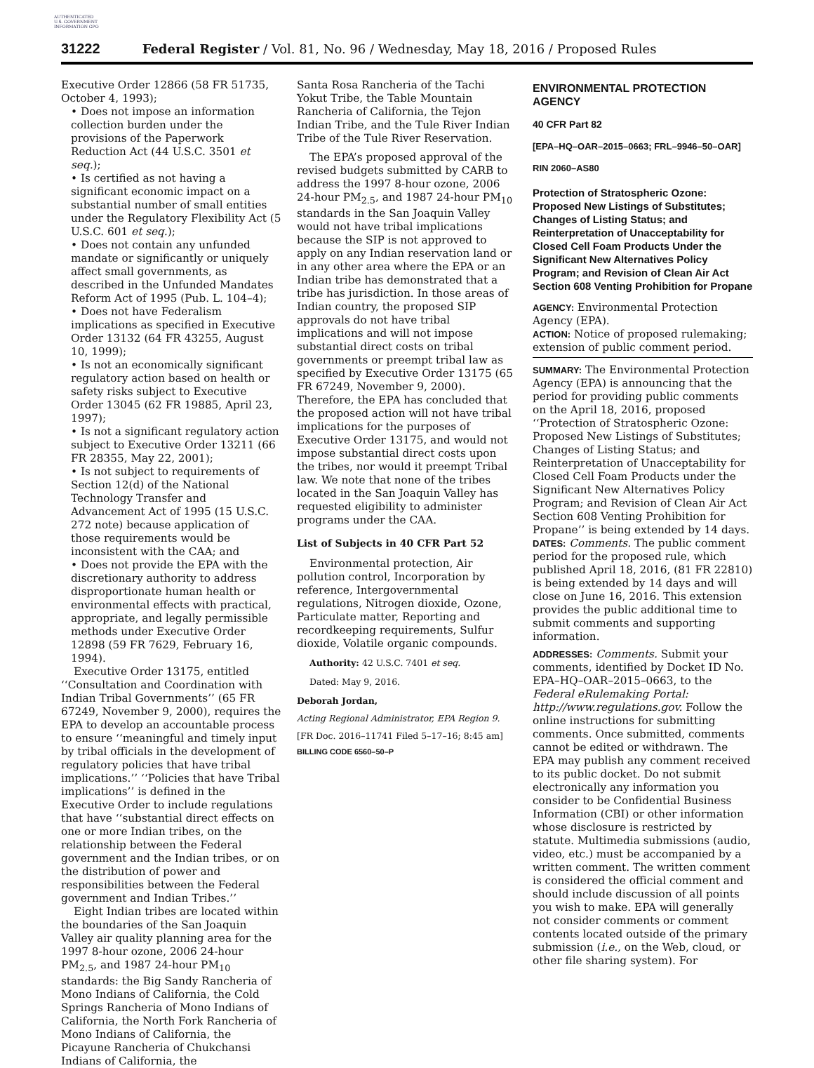AUTHENTICATED U.S. GOVERNMENT INFORMATION GPO
31222 Federal Register / Vol. 81, No. 96 / Wednesday, May 18, 2016 / Proposed Rules
Executive Order 12866 (58 FR 51735, October 4, 1993);
• Does not impose an information collection burden under the provisions of the Paperwork Reduction Act (44 U.S.C. 3501 et seq.);
• Is certified as not having a significant economic impact on a substantial number of small entities under the Regulatory Flexibility Act (5 U.S.C. 601 et seq.);
• Does not contain any unfunded mandate or significantly or uniquely affect small governments, as described in the Unfunded Mandates Reform Act of 1995 (Pub. L. 104–4);
• Does not have Federalism implications as specified in Executive Order 13132 (64 FR 43255, August 10, 1999);
• Is not an economically significant regulatory action based on health or safety risks subject to Executive Order 13045 (62 FR 19885, April 23, 1997);
• Is not a significant regulatory action subject to Executive Order 13211 (66 FR 28355, May 22, 2001);
• Is not subject to requirements of Section 12(d) of the National Technology Transfer and Advancement Act of 1995 (15 U.S.C. 272 note) because application of those requirements would be inconsistent with the CAA; and
• Does not provide the EPA with the discretionary authority to address disproportionate human health or environmental effects with practical, appropriate, and legally permissible methods under Executive Order 12898 (59 FR 7629, February 16, 1994).
Executive Order 13175, entitled ‘‘Consultation and Coordination with Indian Tribal Governments’’ (65 FR 67249, November 9, 2000), requires the EPA to develop an accountable process to ensure ‘‘meaningful and timely input by tribal officials in the development of regulatory policies that have tribal implications.’’ ‘‘Policies that have Tribal implications’’ is defined in the Executive Order to include regulations that have ‘‘substantial direct effects on one or more Indian tribes, on the relationship between the Federal government and the Indian tribes, or on the distribution of power and responsibilities between the Federal government and Indian Tribes.’’
Eight Indian tribes are located within the boundaries of the San Joaquin Valley air quality planning area for the 1997 8-hour ozone, 2006 24-hour PM<sub>2.5</sub>, and 1987 24-hour PM<sub>10</sub> standards: the Big Sandy Rancheria of Mono Indians of California, the Cold Springs Rancheria of Mono Indians of California, the North Fork Rancheria of Mono Indians of California, the Picayune Rancheria of Chukchansi Indians of California, the
Santa Rosa Rancheria of the Tachi Yokut Tribe, the Table Mountain Rancheria of California, the Tejon Indian Tribe, and the Tule River Indian Tribe of the Tule River Reservation.
The EPA’s proposed approval of the revised budgets submitted by CARB to address the 1997 8-hour ozone, 2006 24-hour PM<sub>2.5</sub>, and 1987 24-hour PM<sub>10</sub> standards in the San Joaquin Valley would not have tribal implications because the SIP is not approved to apply on any Indian reservation land or in any other area where the EPA or an Indian tribe has demonstrated that a tribe has jurisdiction. In those areas of Indian country, the proposed SIP approvals do not have tribal implications and will not impose substantial direct costs on tribal governments or preempt tribal law as specified by Executive Order 13175 (65 FR 67249, November 9, 2000). Therefore, the EPA has concluded that the proposed action will not have tribal implications for the purposes of Executive Order 13175, and would not impose substantial direct costs upon the tribes, nor would it preempt Tribal law. We note that none of the tribes located in the San Joaquin Valley has requested eligibility to administer programs under the CAA.
List of Subjects in 40 CFR Part 52
Environmental protection, Air pollution control, Incorporation by reference, Intergovernmental regulations, Nitrogen dioxide, Ozone, Particulate matter, Reporting and recordkeeping requirements, Sulfur dioxide, Volatile organic compounds.
Authority: 42 U.S.C. 7401 et seq.
Dated: May 9, 2016.
Deborah Jordan,
Acting Regional Administrator, EPA Region 9.
[FR Doc. 2016–11741 Filed 5–17–16; 8:45 am]
BILLING CODE 6560–50–P
ENVIRONMENTAL PROTECTION AGENCY
40 CFR Part 82
[EPA–HQ–OAR–2015–0663; FRL–9946–50–OAR]
RIN 2060–AS80
Protection of Stratospheric Ozone: Proposed New Listings of Substitutes; Changes of Listing Status; and Reinterpretation of Unacceptability for Closed Cell Foam Products Under the Significant New Alternatives Policy Program; and Revision of Clean Air Act Section 608 Venting Prohibition for Propane
AGENCY: Environmental Protection Agency (EPA).
ACTION: Notice of proposed rulemaking; extension of public comment period.
SUMMARY: The Environmental Protection Agency (EPA) is announcing that the period for providing public comments on the April 18, 2016, proposed ‘‘Protection of Stratospheric Ozone: Proposed New Listings of Substitutes; Changes of Listing Status; and Reinterpretation of Unacceptability for Closed Cell Foam Products under the Significant New Alternatives Policy Program; and Revision of Clean Air Act Section 608 Venting Prohibition for Propane’’ is being extended by 14 days.
DATES: Comments. The public comment period for the proposed rule, which published April 18, 2016, (81 FR 22810) is being extended by 14 days and will close on June 16, 2016. This extension provides the public additional time to submit comments and supporting information.
ADDRESSES: Comments. Submit your comments, identified by Docket ID No. EPA–HQ–OAR–2015–0663, to the Federal eRulemaking Portal: http://www.regulations.gov. Follow the online instructions for submitting comments. Once submitted, comments cannot be edited or withdrawn. The EPA may publish any comment received to its public docket. Do not submit electronically any information you consider to be Confidential Business Information (CBI) or other information whose disclosure is restricted by statute. Multimedia submissions (audio, video, etc.) must be accompanied by a written comment. The written comment is considered the official comment and should include discussion of all points you wish to make. EPA will generally not consider comments or comment contents located outside of the primary submission (i.e., on the Web, cloud, or other file sharing system). For